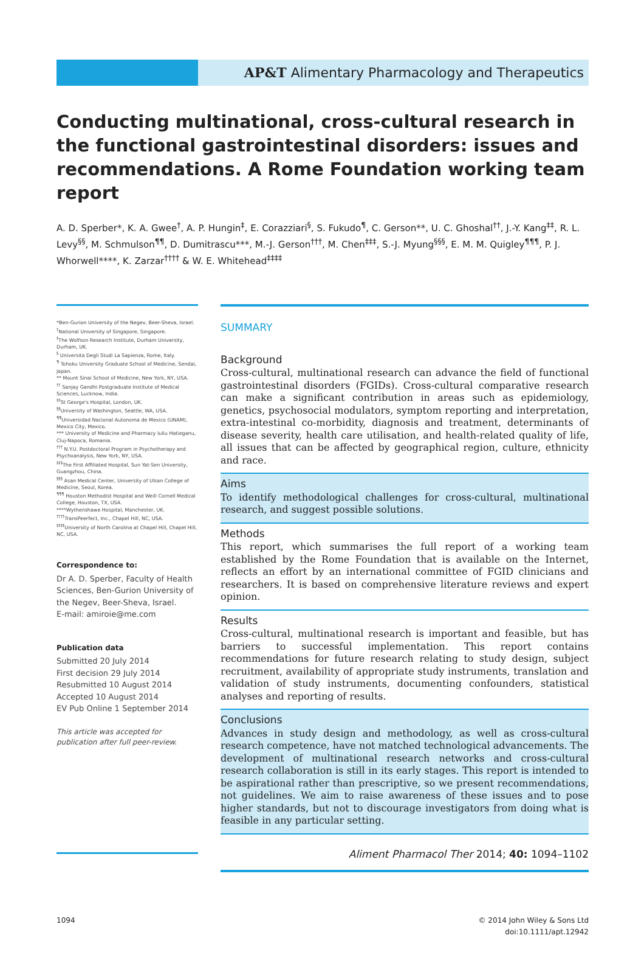AP&T Alimentary Pharmacology and Therapeutics
Conducting multinational, cross-cultural research in the functional gastrointestinal disorders: issues and recommendations. A Rome Foundation working team report
A. D. Sperber*, K. A. Gwee<sup>†</sup>, A. P. Hungin<sup>‡</sup>, E. Corazziari<sup>§</sup>, S. Fukudo<sup>¶</sup>, C. Gerson**, U. C. Ghoshal<sup>††</sup>, J.-Y. Kang<sup>‡‡</sup>, R. L. Levy<sup>§§</sup>, M. Schmulson<sup>¶¶</sup>, D. Dumitrascu***, M.-J. Gerson<sup>†††</sup>, M. Chen<sup>‡‡‡</sup>, S.-J. Myung<sup>§§§</sup>, E. M. M. Quigley<sup>¶¶¶</sup>, P. J. Whorwell****, K. Zarzar<sup>††††</sup> & W. E. Whitehead<sup>‡‡‡‡</sup>
*Ben-Gurion University of the Negev, Beer-Sheva, Israel.
<sup>†</sup> National University of Singapore, Singapore.
<sup>‡</sup> The Wolfson Research Institute, Durham University, Durham, UK.
<sup>§</sup> Universita Degli Studi La Sapienza, Rome, Italy.
<sup>¶</sup> Tohoku University Graduate School of Medicine, Sendai, Japan.
** Mount Sinai School of Medicine, New York, NY, USA.
<sup>††</sup> Sanjay Gandhi Postgraduate Institute of Medical Sciences, Lucknow, India.
<sup>‡‡</sup> St George's Hospital, London, UK.
<sup>§§</sup> University of Washington, Seattle, WA, USA.
<sup>¶¶</sup> Universidad Nacional Autonoma de Mexico (UNAM), Mexico City, Mexico.
*** University of Medicine and Pharmacy Iuliu Hatieganu, Cluj-Napoca, Romania.
<sup>†††</sup> N.Y.U. Postdoctoral Program in Psychotherapy and Psychoanalysis, New York, NY, USA.
<sup>‡‡‡</sup> The First Affiliated Hospital, Sun Yat-Sen University, Guangzhou, China.
<sup>§§§</sup> Asan Medical Center, University of Ulsan College of Medicine, Seoul, Korea.
<sup>¶¶¶</sup> Houston Methodist Hospital and Weill Cornell Medical College, Houston, TX, USA.
****Wythenshawe Hospital, Manchester, UK.
<sup>††††</sup>TransPeerfect, Inc., Chapel Hill, NC, USA.
<sup>‡‡‡‡</sup>University of North Carolina at Chapel Hill, Chapel Hill, NC, USA.
Correspondence to:
Dr A. D. Sperber, Faculty of Health Sciences, Ben-Gurion University of the Negev, Beer-Sheva, Israel.
E-mail: amiroie@me.com
Publication data
Submitted 20 July 2014
First decision 29 July 2014
Resubmitted 10 August 2014
Accepted 10 August 2014
EV Pub Online 1 September 2014
This article was accepted for publication after full peer-review.
SUMMARY
Background
Cross-cultural, multinational research can advance the field of functional gastrointestinal disorders (FGIDs). Cross-cultural comparative research can make a significant contribution in areas such as epidemiology, genetics, psychosocial modulators, symptom reporting and interpretation, extra-intestinal co-morbidity, diagnosis and treatment, determinants of disease severity, health care utilisation, and health-related quality of life, all issues that can be affected by geographical region, culture, ethnicity and race.
Aims
To identify methodological challenges for cross-cultural, multinational research, and suggest possible solutions.
Methods
This report, which summarises the full report of a working team established by the Rome Foundation that is available on the Internet, reflects an effort by an international committee of FGID clinicians and researchers. It is based on comprehensive literature reviews and expert opinion.
Results
Cross-cultural, multinational research is important and feasible, but has barriers to successful implementation. This report contains recommendations for future research relating to study design, subject recruitment, availability of appropriate study instruments, translation and validation of study instruments, documenting confounders, statistical analyses and reporting of results.
Conclusions
Advances in study design and methodology, as well as cross-cultural research competence, have not matched technological advancements. The development of multinational research networks and cross-cultural research collaboration is still in its early stages. This report is intended to be aspirational rather than prescriptive, so we present recommendations, not guidelines. We aim to raise awareness of these issues and to pose higher standards, but not to discourage investigators from doing what is feasible in any particular setting.
Aliment Pharmacol Ther 2014; 40: 1094–1102
1094 © 2014 John Wiley & Sons Ltd
doi:10.1111/apt.12942